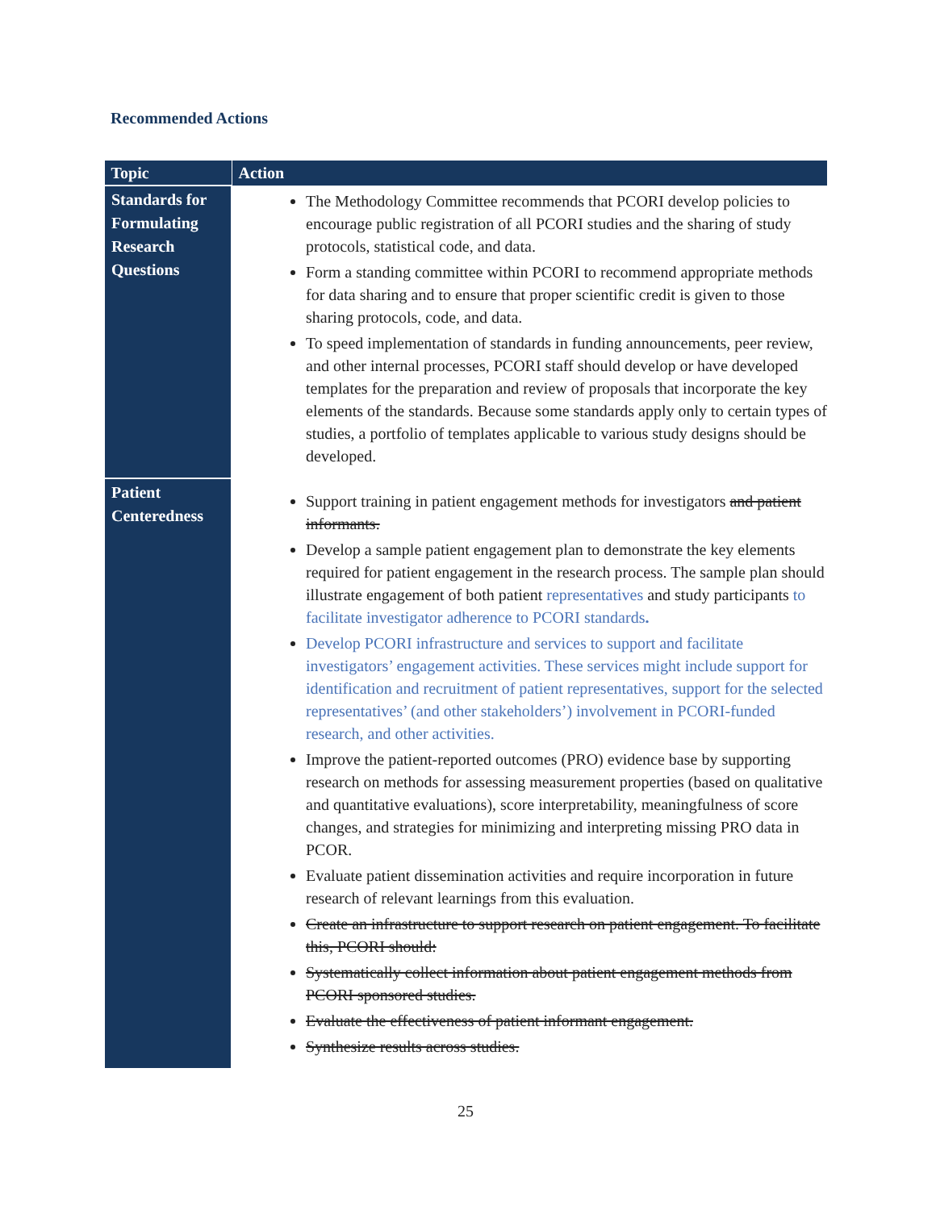Recommended Actions
| Topic | Action |
| --- | --- |
| Standards for Formulating Research Questions | The Methodology Committee recommends that PCORI develop policies to encourage public registration of all PCORI studies and the sharing of study protocols, statistical code, and data. Form a standing committee within PCORI to recommend appropriate methods for data sharing and to ensure that proper scientific credit is given to those sharing protocols, code, and data. To speed implementation of standards in funding announcements, peer review, and other internal processes, PCORI staff should develop or have developed templates for the preparation and review of proposals that incorporate the key elements of the standards. Because some standards apply only to certain types of studies, a portfolio of templates applicable to various study designs should be developed. |
| Patient Centeredness | Support training in patient engagement methods for investigators and patient informants. Develop a sample patient engagement plan to demonstrate the key elements required for patient engagement in the research process. The sample plan should illustrate engagement of both patient representatives and study participants to facilitate investigator adherence to PCORI standards . Develop PCORI infrastructure and services to support and facilitate investigators’ engagement activities. These services might include support for identification and recruitment of patient representatives, support for the selected representatives’ (and other stakeholders’) involvement in PCORI-funded research, and other activities. Improve the patient-reported outcomes (PRO) evidence base by supporting research on methods for assessing measurement properties (based on qualitative and quantitative evaluations), score interpretability, meaningfulness of score changes, and strategies for minimizing and interpreting missing PRO data in PCOR. Evaluate patient dissemination activities and require incorporation in future research of relevant learnings from this evaluation. Create an infrastructure to support research on patient engagement. To facilitate this, PCORI should: Systematically collect information about patient engagement methods from PCORI sponsored studies. Evaluate the effectiveness of patient informant engagement. Synthesize results across studies. |
25